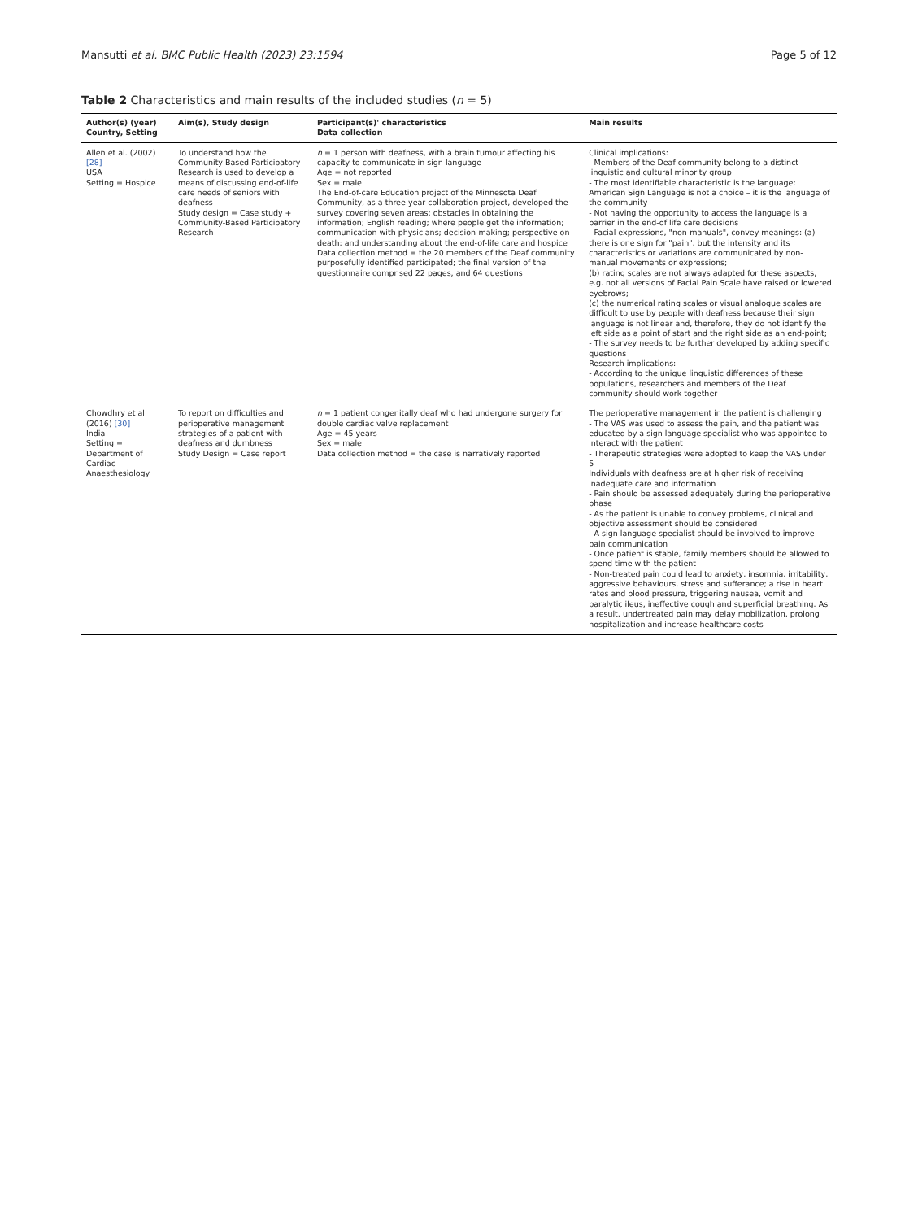Mansutti et al. BMC Public Health (2023) 23:1594 Page 5 of 12
Table 2 Characteristics and main results of the included studies (n = 5)
| Author(s) (year) Country, Setting | Aim(s), Study design | Participant(s)' characteristics Data collection | Main results |
| --- | --- | --- | --- |
| Allen et al. (2002) [28] USA Setting = Hospice | To understand how the Community-Based Participatory Research is used to develop a means of discussing end-of-life care needs of seniors with deafness Study design = Case study + Community-Based Participatory Research | n = 1 person with deafness, with a brain tumour affecting his capacity to communicate in sign language Age = not reported Sex = male The End-of-care Education project of the Minnesota Deaf Community, as a three-year collaboration project, developed the survey covering seven areas: obstacles in obtaining the information; English reading; where people get the information; communication with physicians; decision-making; perspective on death; and understanding about the end-of-life care and hospice Data collection method = the 20 members of the Deaf community purposefully identified participated; the final version of the questionnaire comprised 22 pages, and 64 questions | Clinical implications: - Members of the Deaf community belong to a distinct linguistic and cultural minority group - The most identifiable characteristic is the language: American Sign Language is not a choice – it is the language of the community - Not having the opportunity to access the language is a barrier in the end-of life care decisions - Facial expressions, "non-manuals", convey meanings: (a) there is one sign for "pain", but the intensity and its characteristics or variations are communicated by non-manual movements or expressions; (b) rating scales are not always adapted for these aspects, e.g. not all versions of Facial Pain Scale have raised or lowered eyebrows; (c) the numerical rating scales or visual analogue scales are difficult to use by people with deafness because their sign language is not linear and, therefore, they do not identify the left side as a point of start and the right side as an end-point; - The survey needs to be further developed by adding specific questions Research implications: - According to the unique linguistic differences of these populations, researchers and members of the Deaf community should work together |
| Chowdhry et al. (2016) [30] India Setting = Department of Cardiac Anaesthesiology | To report on difficulties and perioperative management strategies of a patient with deafness and dumbness Study Design = Case report | n = 1 patient congenitally deaf who had undergone surgery for double cardiac valve replacement Age = 45 years Sex = male Data collection method = the case is narratively reported | The perioperative management in the patient is challenging - The VAS was used to assess the pain, and the patient was educated by a sign language specialist who was appointed to interact with the patient - Therapeutic strategies were adopted to keep the VAS under 5 Individuals with deafness are at higher risk of receiving inadequate care and information - Pain should be assessed adequately during the perioperative phase - As the patient is unable to convey problems, clinical and objective assessment should be considered - A sign language specialist should be involved to improve pain communication - Once patient is stable, family members should be allowed to spend time with the patient - Non-treated pain could lead to anxiety, insomnia, irritability, aggressive behaviours, stress and sufferance; a rise in heart rates and blood pressure, triggering nausea, vomit and paralytic ileus, ineffective cough and superficial breathing. As a result, undertreated pain may delay mobilization, prolong hospitalization and increase healthcare costs |